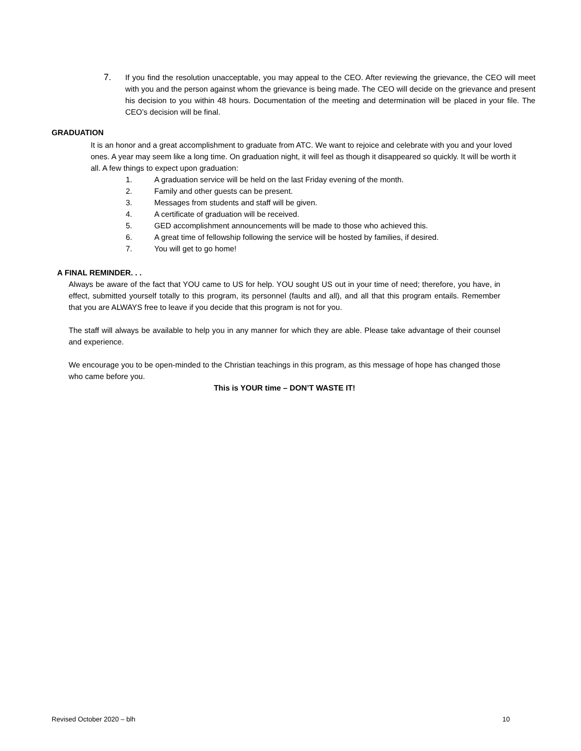7.
If you find the resolution unacceptable, you may appeal to the CEO. After reviewing the grievance, the CEO will meet with you and the person against whom the grievance is being made. The CEO will decide on the grievance and present his decision to you within 48 hours. Documentation of the meeting and determination will be placed in your file. The CEO’s decision will be final.
GRADUATION
It is an honor and a great accomplishment to graduate from ATC. We want to rejoice and celebrate with you and your loved ones. A year may seem like a long time. On graduation night, it will feel as though it disappeared so quickly. It will be worth it all. A few things to expect upon graduation:
1. A graduation service will be held on the last Friday evening of the month.
2. Family and other guests can be present.
3. Messages from students and staff will be given.
4. A certificate of graduation will be received.
5. GED accomplishment announcements will be made to those who achieved this.
6. A great time of fellowship following the service will be hosted by families, if desired.
7. You will get to go home!
A FINAL REMINDER. . .
Always be aware of the fact that YOU came to US for help. YOU sought US out in your time of need; therefore, you have, in effect, submitted yourself totally to this program, its personnel (faults and all), and all that this program entails. Remember that you are ALWAYS free to leave if you decide that this program is not for you.
The staff will always be available to help you in any manner for which they are able. Please take advantage of their counsel and experience.
We encourage you to be open-minded to the Christian teachings in this program, as this message of hope has changed those who came before you.
This is YOUR time – DON’T WASTE IT!
Revised October 2020 – blh 10